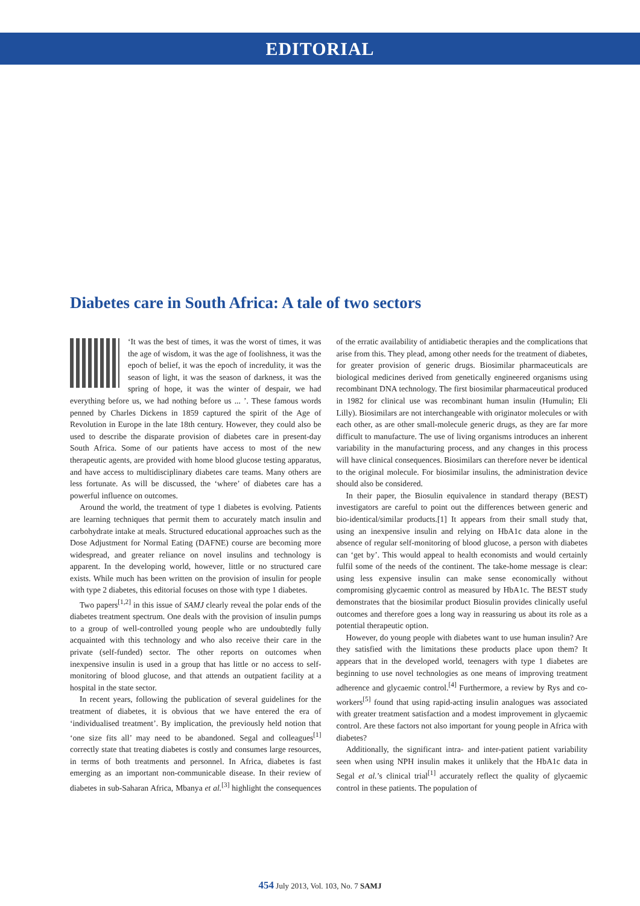EDITORIAL
Diabetes care in South Africa: A tale of two sectors
‘It was the best of times, it was the worst of times, it was the age of wisdom, it was the age of foolishness, it was the epoch of belief, it was the epoch of incredulity, it was the season of light, it was the season of darkness, it was the spring of hope, it was the winter of despair, we had everything before us, we had nothing before us ... ’. These famous words penned by Charles Dickens in 1859 captured the spirit of the Age of Revolution in Europe in the late 18th century. However, they could also be used to describe the disparate provision of diabetes care in present-day South Africa. Some of our patients have access to most of the new therapeutic agents, are provided with home blood glucose testing apparatus, and have access to multidisciplinary diabetes care teams. Many others are less fortunate. As will be discussed, the ‘where’ of diabetes care has a powerful influence on outcomes.
Around the world, the treatment of type 1 diabetes is evolving. Patients are learning techniques that permit them to accurately match insulin and carbohydrate intake at meals. Structured educational approaches such as the Dose Adjustment for Normal Eating (DAFNE) course are becoming more widespread, and greater reliance on novel insulins and technology is apparent. In the developing world, however, little or no structured care exists. While much has been written on the provision of insulin for people with type 2 diabetes, this editorial focuses on those with type 1 diabetes.
Two papers<sup>[1,2]</sup> in this issue of SAMJ clearly reveal the polar ends of the diabetes treatment spectrum. One deals with the provision of insulin pumps to a group of well-controlled young people who are undoubtedly fully acquainted with this technology and who also receive their care in the private (self-funded) sector. The other reports on outcomes when inexpensive insulin is used in a group that has little or no access to self-monitoring of blood glucose, and that attends an outpatient facility at a hospital in the state sector.
In recent years, following the publication of several guidelines for the treatment of diabetes, it is obvious that we have entered the era of ‘individualised treatment’. By implication, the previously held notion that ‘one size fits all’ may need to be abandoned. Segal and colleagues<sup>[1]</sup> correctly state that treating diabetes is costly and consumes large resources, in terms of both treatments and personnel. In Africa, diabetes is fast emerging as an important non-communicable disease. In their review of diabetes in sub-Saharan Africa, Mbanya et al.<sup>[3]</sup> highlight the consequences of the erratic availability of antidiabetic therapies and the complications that arise from this. They plead, among other needs for the treatment of diabetes, for greater provision of generic drugs. Biosimilar pharmaceuticals are biological medicines derived from genetically engineered organisms using recombinant DNA technology. The first biosimilar pharmaceutical produced in 1982 for clinical use was recombinant human insulin (Humulin; Eli Lilly). Biosimilars are not interchangeable with originator molecules or with each other, as are other small-molecule generic drugs, as they are far more difficult to manufacture. The use of living organisms introduces an inherent variability in the manufacturing process, and any changes in this process will have clinical consequences. Biosimilars can therefore never be identical to the original molecule. For biosimilar insulins, the administration device should also be considered.
In their paper, the Biosulin equivalence in standard therapy (BEST) investigators are careful to point out the differences between generic and bio-identical/similar products.[1] It appears from their small study that, using an inexpensive insulin and relying on HbA1c data alone in the absence of regular self-monitoring of blood glucose, a person with diabetes can ‘get by’. This would appeal to health economists and would certainly fulfil some of the needs of the continent. The take-home message is clear: using less expensive insulin can make sense economically without compromising glycaemic control as measured by HbA1c. The BEST study demonstrates that the biosimilar product Biosulin provides clinically useful outcomes and therefore goes a long way in reassuring us about its role as a potential therapeutic option.
However, do young people with diabetes want to use human insulin? Are they satisfied with the limitations these products place upon them? It appears that in the developed world, teenagers with type 1 diabetes are beginning to use novel technologies as one means of improving treatment adherence and glycaemic control.<sup>[4]</sup> Furthermore, a review by Rys and co-workers<sup>[5]</sup> found that using rapid-acting insulin analogues was associated with greater treatment satisfaction and a modest improvement in glycaemic control. Are these factors not also important for young people in Africa with diabetes?
Additionally, the significant intra- and inter-patient patient variability seen when using NPH insulin makes it unlikely that the HbA1c data in Segal et al.’s clinical trial<sup>[1]</sup> accurately reflect the quality of glycaemic control in these patients. The population of
454 July 2013, Vol. 103, No. 7 SAMJ